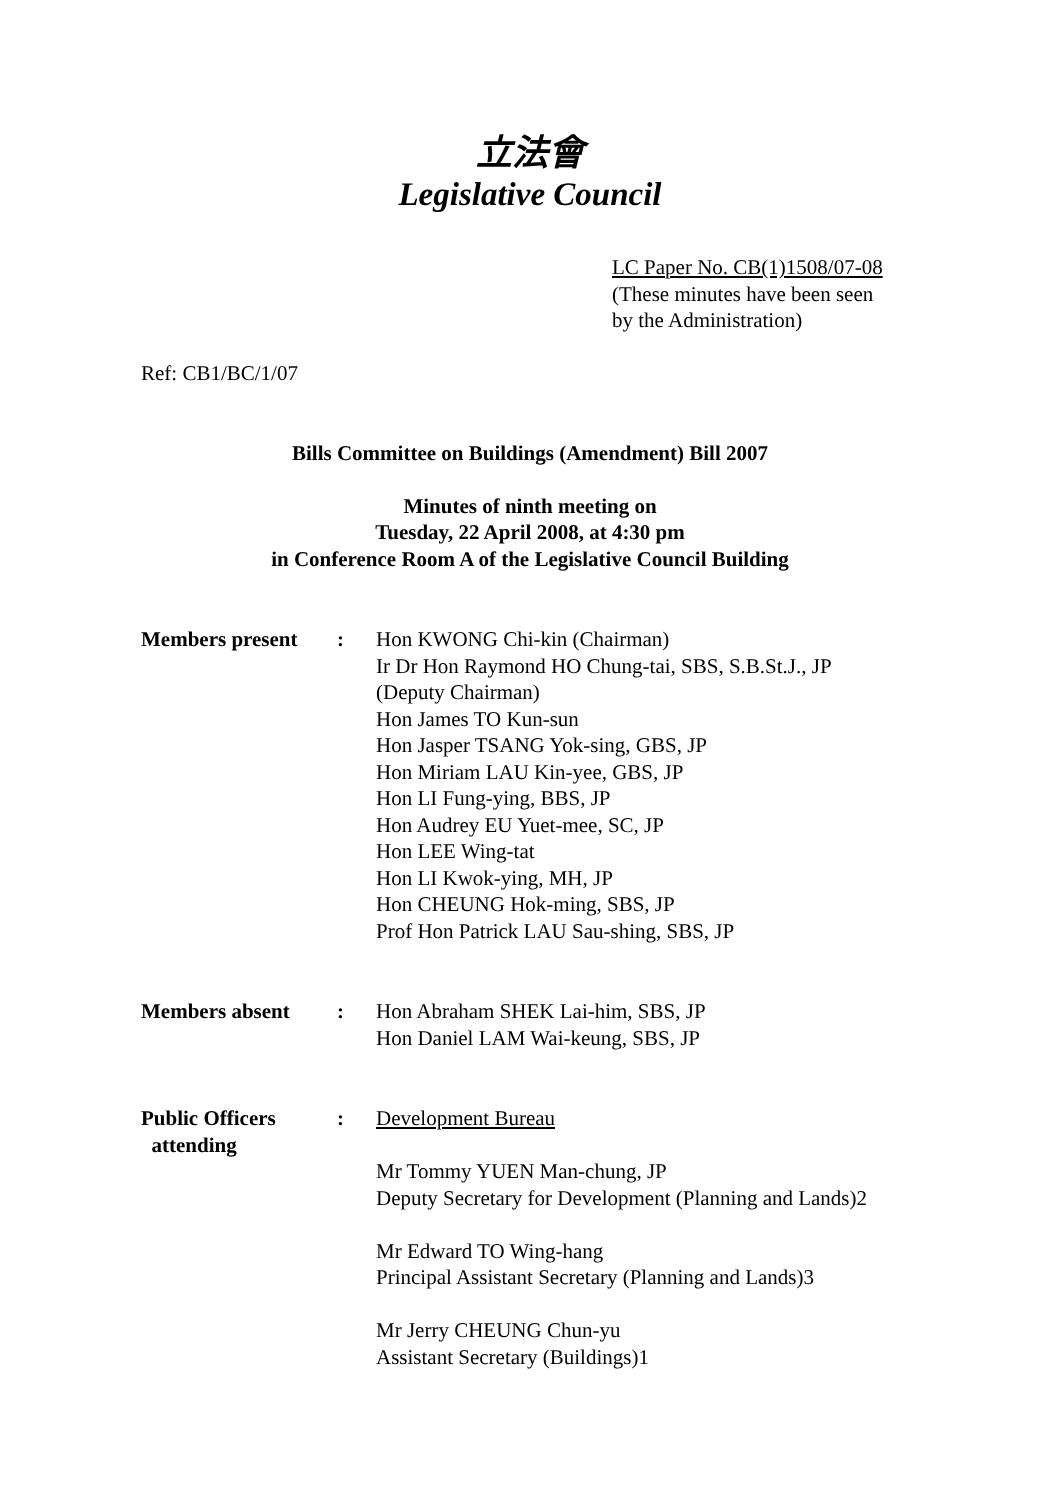立法會
Legislative Council
LC Paper No. CB(1)1508/07-08
(These minutes have been seen
by the Administration)
Ref: CB1/BC/1/07
Bills Committee on Buildings (Amendment) Bill 2007
Minutes of ninth meeting on
Tuesday, 22 April 2008, at 4:30 pm
in Conference Room A of the Legislative Council Building
| Members present | : | Hon KWONG Chi-kin (Chairman) Ir Dr Hon Raymond HO Chung-tai, SBS, S.B.St.J., JP (Deputy Chairman) Hon James TO Kun-sun Hon Jasper TSANG Yok-sing, GBS, JP Hon Miriam LAU Kin-yee, GBS, JP Hon LI Fung-ying, BBS, JP Hon Audrey EU Yuet-mee, SC, JP Hon LEE Wing-tat Hon LI Kwok-ying, MH, JP Hon CHEUNG Hok-ming, SBS, JP Prof Hon Patrick LAU Sau-shing, SBS, JP |
| Members absent | : | Hon Abraham SHEK Lai-him, SBS, JP Hon Daniel LAM Wai-keung, SBS, JP |
| Public Officers attending | : | Development Bureau Mr Tommy YUEN Man-chung, JP Deputy Secretary for Development (Planning and Lands)2 Mr Edward TO Wing-hang Principal Assistant Secretary (Planning and Lands)3 Mr Jerry CHEUNG Chun-yu Assistant Secretary (Buildings)1 |